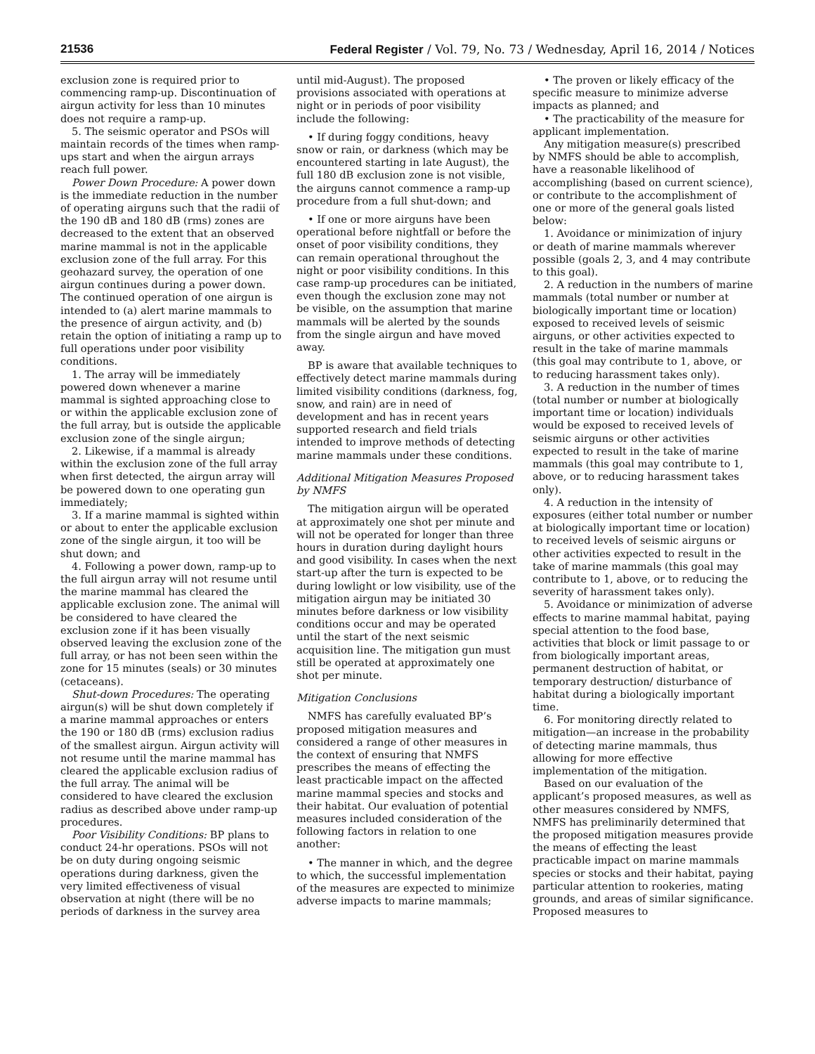21536 Federal Register / Vol. 79, No. 73 / Wednesday, April 16, 2014 / Notices
exclusion zone is required prior to commencing ramp-up. Discontinuation of airgun activity for less than 10 minutes does not require a ramp-up.
5. The seismic operator and PSOs will maintain records of the times when ramp-ups start and when the airgun arrays reach full power.
Power Down Procedure: A power down is the immediate reduction in the number of operating airguns such that the radii of the 190 dB and 180 dB (rms) zones are decreased to the extent that an observed marine mammal is not in the applicable exclusion zone of the full array. For this geohazard survey, the operation of one airgun continues during a power down. The continued operation of one airgun is intended to (a) alert marine mammals to the presence of airgun activity, and (b) retain the option of initiating a ramp up to full operations under poor visibility conditions.
1. The array will be immediately powered down whenever a marine mammal is sighted approaching close to or within the applicable exclusion zone of the full array, but is outside the applicable exclusion zone of the single airgun;
2. Likewise, if a mammal is already within the exclusion zone of the full array when first detected, the airgun array will be powered down to one operating gun immediately;
3. If a marine mammal is sighted within or about to enter the applicable exclusion zone of the single airgun, it too will be shut down; and
4. Following a power down, ramp-up to the full airgun array will not resume until the marine mammal has cleared the applicable exclusion zone. The animal will be considered to have cleared the exclusion zone if it has been visually observed leaving the exclusion zone of the full array, or has not been seen within the zone for 15 minutes (seals) or 30 minutes (cetaceans).
Shut-down Procedures: The operating airgun(s) will be shut down completely if a marine mammal approaches or enters the 190 or 180 dB (rms) exclusion radius of the smallest airgun. Airgun activity will not resume until the marine mammal has cleared the applicable exclusion radius of the full array. The animal will be considered to have cleared the exclusion radius as described above under ramp-up procedures.
Poor Visibility Conditions: BP plans to conduct 24-hr operations. PSOs will not be on duty during ongoing seismic operations during darkness, given the very limited effectiveness of visual observation at night (there will be no periods of darkness in the survey area
until mid-August). The proposed provisions associated with operations at night or in periods of poor visibility include the following:
• If during foggy conditions, heavy snow or rain, or darkness (which may be encountered starting in late August), the full 180 dB exclusion zone is not visible, the airguns cannot commence a ramp-up procedure from a full shut-down; and
• If one or more airguns have been operational before nightfall or before the onset of poor visibility conditions, they can remain operational throughout the night or poor visibility conditions. In this case ramp-up procedures can be initiated, even though the exclusion zone may not be visible, on the assumption that marine mammals will be alerted by the sounds from the single airgun and have moved away.
BP is aware that available techniques to effectively detect marine mammals during limited visibility conditions (darkness, fog, snow, and rain) are in need of development and has in recent years supported research and field trials intended to improve methods of detecting marine mammals under these conditions.
Additional Mitigation Measures Proposed by NMFS
The mitigation airgun will be operated at approximately one shot per minute and will not be operated for longer than three hours in duration during daylight hours and good visibility. In cases when the next start-up after the turn is expected to be during lowlight or low visibility, use of the mitigation airgun may be initiated 30 minutes before darkness or low visibility conditions occur and may be operated until the start of the next seismic acquisition line. The mitigation gun must still be operated at approximately one shot per minute.
Mitigation Conclusions
NMFS has carefully evaluated BP’s proposed mitigation measures and considered a range of other measures in the context of ensuring that NMFS prescribes the means of effecting the least practicable impact on the affected marine mammal species and stocks and their habitat. Our evaluation of potential measures included consideration of the following factors in relation to one another:
• The manner in which, and the degree to which, the successful implementation of the measures are expected to minimize adverse impacts to marine mammals;
• The proven or likely efficacy of the specific measure to minimize adverse impacts as planned; and
• The practicability of the measure for applicant implementation.
Any mitigation measure(s) prescribed by NMFS should be able to accomplish, have a reasonable likelihood of accomplishing (based on current science), or contribute to the accomplishment of one or more of the general goals listed below:
1. Avoidance or minimization of injury or death of marine mammals wherever possible (goals 2, 3, and 4 may contribute to this goal).
2. A reduction in the numbers of marine mammals (total number or number at biologically important time or location) exposed to received levels of seismic airguns, or other activities expected to result in the take of marine mammals (this goal may contribute to 1, above, or to reducing harassment takes only).
3. A reduction in the number of times (total number or number at biologically important time or location) individuals would be exposed to received levels of seismic airguns or other activities expected to result in the take of marine mammals (this goal may contribute to 1, above, or to reducing harassment takes only).
4. A reduction in the intensity of exposures (either total number or number at biologically important time or location) to received levels of seismic airguns or other activities expected to result in the take of marine mammals (this goal may contribute to 1, above, or to reducing the severity of harassment takes only).
5. Avoidance or minimization of adverse effects to marine mammal habitat, paying special attention to the food base, activities that block or limit passage to or from biologically important areas, permanent destruction of habitat, or temporary destruction/ disturbance of habitat during a biologically important time.
6. For monitoring directly related to mitigation—an increase in the probability of detecting marine mammals, thus allowing for more effective implementation of the mitigation.
Based on our evaluation of the applicant’s proposed measures, as well as other measures considered by NMFS, NMFS has preliminarily determined that the proposed mitigation measures provide the means of effecting the least practicable impact on marine mammals species or stocks and their habitat, paying particular attention to rookeries, mating grounds, and areas of similar significance. Proposed measures to